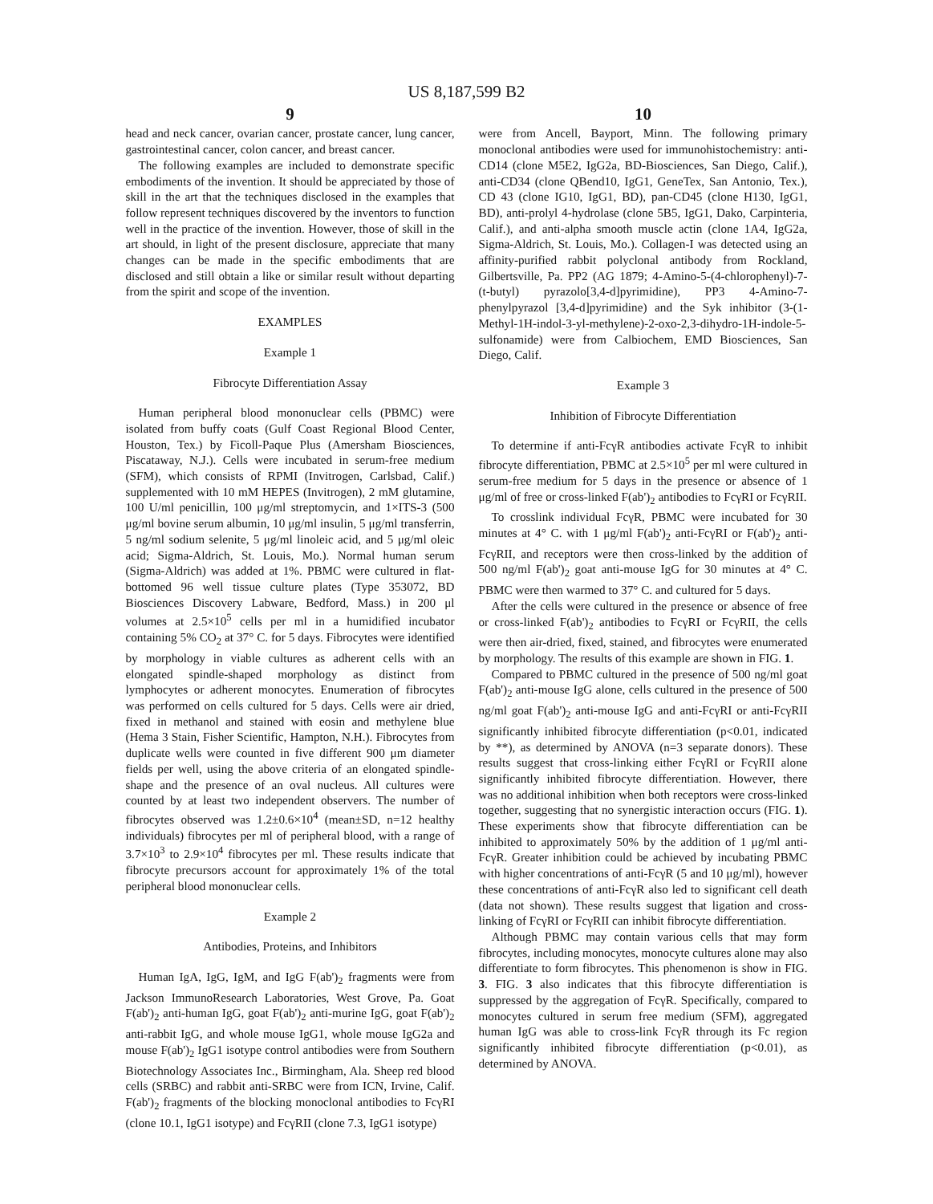US 8,187,599 B2
9
head and neck cancer, ovarian cancer, prostate cancer, lung cancer, gastrointestinal cancer, colon cancer, and breast cancer.
The following examples are included to demonstrate specific embodiments of the invention. It should be appreciated by those of skill in the art that the techniques disclosed in the examples that follow represent techniques discovered by the inventors to function well in the practice of the invention. However, those of skill in the art should, in light of the present disclosure, appreciate that many changes can be made in the specific embodiments that are disclosed and still obtain a like or similar result without departing from the spirit and scope of the invention.
EXAMPLES
Example 1
Fibrocyte Differentiation Assay
Human peripheral blood mononuclear cells (PBMC) were isolated from buffy coats (Gulf Coast Regional Blood Center, Houston, Tex.) by Ficoll-Paque Plus (Amersham Biosciences, Piscataway, N.J.). Cells were incubated in serum-free medium (SFM), which consists of RPMI (Invitrogen, Carlsbad, Calif.) supplemented with 10 mM HEPES (Invitrogen), 2 mM glutamine, 100 U/ml penicillin, 100 μg/ml streptomycin, and 1×ITS-3 (500 μg/ml bovine serum albumin, 10 μg/ml insulin, 5 μg/ml transferrin, 5 ng/ml sodium selenite, 5 μg/ml linoleic acid, and 5 μg/ml oleic acid; Sigma-Aldrich, St. Louis, Mo.). Normal human serum (Sigma-Aldrich) was added at 1%. PBMC were cultured in flat-bottomed 96 well tissue culture plates (Type 353072, BD Biosciences Discovery Labware, Bedford, Mass.) in 200 μl volumes at 2.5×10<sup>5</sup> cells per ml in a humidified incubator containing 5% CO<sub>2</sub> at 37° C. for 5 days. Fibrocytes were identified by morphology in viable cultures as adherent cells with an elongated spindle-shaped morphology as distinct from lymphocytes or adherent monocytes. Enumeration of fibrocytes was performed on cells cultured for 5 days. Cells were air dried, fixed in methanol and stained with eosin and methylene blue (Hema 3 Stain, Fisher Scientific, Hampton, N.H.). Fibrocytes from duplicate wells were counted in five different 900 μm diameter fields per well, using the above criteria of an elongated spindle-shape and the presence of an oval nucleus. All cultures were counted by at least two independent observers. The number of fibrocytes observed was 1.2±0.6×10<sup>4</sup> (mean±SD, n=12 healthy individuals) fibrocytes per ml of peripheral blood, with a range of 3.7×10<sup>3</sup> to 2.9×10<sup>4</sup> fibrocytes per ml. These results indicate that fibrocyte precursors account for approximately 1% of the total peripheral blood mononuclear cells.
Example 2
Antibodies, Proteins, and Inhibitors
Human IgA, IgG, IgM, and IgG F(ab')<sub>2</sub> fragments were from Jackson ImmunoResearch Laboratories, West Grove, Pa. Goat F(ab')<sub>2</sub> anti-human IgG, goat F(ab')<sub>2</sub> anti-murine IgG, goat F(ab')<sub>2</sub> anti-rabbit IgG, and whole mouse IgG1, whole mouse IgG2a and mouse F(ab')<sub>2</sub> IgG1 isotype control antibodies were from Southern Biotechnology Associates Inc., Birmingham, Ala. Sheep red blood cells (SRBC) and rabbit anti-SRBC were from ICN, Irvine, Calif. F(ab')<sub>2</sub> fragments of the blocking monoclonal antibodies to FcγRI (clone 10.1, IgG1 isotype) and FcγRII (clone 7.3, IgG1 isotype)
10
were from Ancell, Bayport, Minn. The following primary monoclonal antibodies were used for immunohistochemistry: anti-CD14 (clone M5E2, IgG2a, BD-Biosciences, San Diego, Calif.), anti-CD34 (clone QBend10, IgG1, GeneTex, San Antonio, Tex.), CD 43 (clone IG10, IgG1, BD), pan-CD45 (clone H130, IgG1, BD), anti-prolyl 4-hydrolase (clone 5B5, IgG1, Dako, Carpinteria, Calif.), and anti-alpha smooth muscle actin (clone 1A4, IgG2a, Sigma-Aldrich, St. Louis, Mo.). Collagen-I was detected using an affinity-purified rabbit polyclonal antibody from Rockland, Gilbertsville, Pa. PP2 (AG 1879; 4-Amino-5-(4-chlorophenyl)-7-(t-butyl) pyrazolo[3,4-d]pyrimidine), PP3 4-Amino-7-phenylpyrazol [3,4-d]pyrimidine) and the Syk inhibitor (3-(1-Methyl-1H-indol-3-yl-methylene)-2-oxo-2,3-dihydro-1H-indole-5-sulfonamide) were from Calbiochem, EMD Biosciences, San Diego, Calif.
Example 3
Inhibition of Fibrocyte Differentiation
To determine if anti-FcγR antibodies activate FcγR to inhibit fibrocyte differentiation, PBMC at 2.5×10<sup>5</sup> per ml were cultured in serum-free medium for 5 days in the presence or absence of 1 μg/ml of free or cross-linked F(ab')<sub>2</sub> antibodies to FcγRI or FcγRII.
To crosslink individual FcγR, PBMC were incubated for 30 minutes at 4° C. with 1 μg/ml F(ab')<sub>2</sub> anti-FcγRI or F(ab')<sub>2</sub> anti-FcγRII, and receptors were then cross-linked by the addition of 500 ng/ml F(ab')<sub>2</sub> goat anti-mouse IgG for 30 minutes at 4° C. PBMC were then warmed to 37° C. and cultured for 5 days.
After the cells were cultured in the presence or absence of free or cross-linked F(ab')<sub>2</sub> antibodies to FcγRI or FcγRII, the cells were then air-dried, fixed, stained, and fibrocytes were enumerated by morphology. The results of this example are shown in FIG. 1.
Compared to PBMC cultured in the presence of 500 ng/ml goat F(ab')<sub>2</sub> anti-mouse IgG alone, cells cultured in the presence of 500 ng/ml goat F(ab')<sub>2</sub> anti-mouse IgG and anti-FcγRI or anti-FcγRII significantly inhibited fibrocyte differentiation (p<0.01, indicated by **), as determined by ANOVA (n=3 separate donors). These results suggest that cross-linking either FcγRI or FcγRII alone significantly inhibited fibrocyte differentiation. However, there was no additional inhibition when both receptors were cross-linked together, suggesting that no synergistic interaction occurs (FIG. 1). These experiments show that fibrocyte differentiation can be inhibited to approximately 50% by the addition of 1 μg/ml anti-FcγR. Greater inhibition could be achieved by incubating PBMC with higher concentrations of anti-FcγR (5 and 10 μg/ml), however these concentrations of anti-FcγR also led to significant cell death (data not shown). These results suggest that ligation and cross-linking of FcγRI or FcγRII can inhibit fibrocyte differentiation.
Although PBMC may contain various cells that may form fibrocytes, including monocytes, monocyte cultures alone may also differentiate to form fibrocytes. This phenomenon is show in FIG. 3. FIG. 3 also indicates that this fibrocyte differentiation is suppressed by the aggregation of FcγR. Specifically, compared to monocytes cultured in serum free medium (SFM), aggregated human IgG was able to cross-link FcγR through its Fc region significantly inhibited fibrocyte differentiation (p<0.01), as determined by ANOVA.